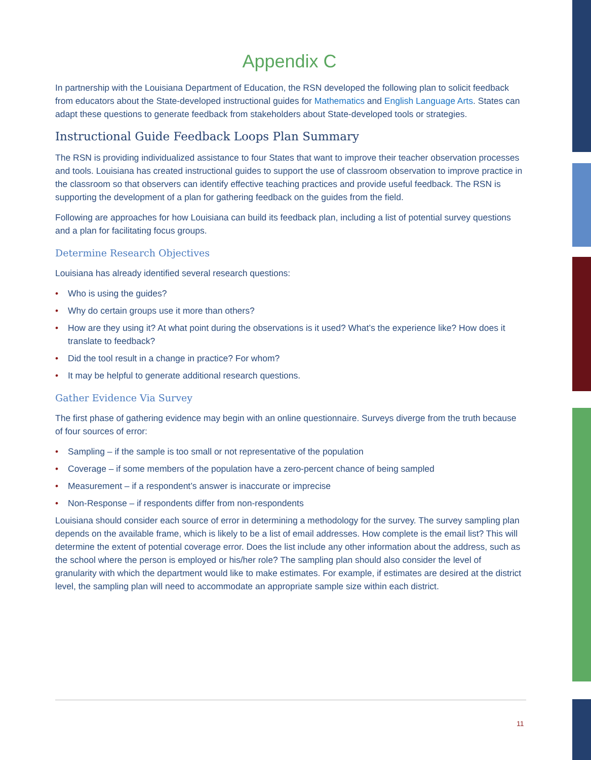Appendix C
In partnership with the Louisiana Department of Education, the RSN developed the following plan to solicit feedback from educators about the State-developed instructional guides for Mathematics and English Language Arts. States can adapt these questions to generate feedback from stakeholders about State-developed tools or strategies.
Instructional Guide Feedback Loops Plan Summary
The RSN is providing individualized assistance to four States that want to improve their teacher observation processes and tools. Louisiana has created instructional guides to support the use of classroom observation to improve practice in the classroom so that observers can identify effective teaching practices and provide useful feedback. The RSN is supporting the development of a plan for gathering feedback on the guides from the field.
Following are approaches for how Louisiana can build its feedback plan, including a list of potential survey questions and a plan for facilitating focus groups.
Determine Research Objectives
Louisiana has already identified several research questions:
• Who is using the guides?
• Why do certain groups use it more than others?
• How are they using it? At what point during the observations is it used? What’s the experience like? How does it translate to feedback?
• Did the tool result in a change in practice? For whom?
• It may be helpful to generate additional research questions.
Gather Evidence Via Survey
The first phase of gathering evidence may begin with an online questionnaire. Surveys diverge from the truth because of four sources of error:
• Sampling – if the sample is too small or not representative of the population
• Coverage – if some members of the population have a zero-percent chance of being sampled
• Measurement – if a respondent’s answer is inaccurate or imprecise
• Non-Response – if respondents differ from non-respondents
Louisiana should consider each source of error in determining a methodology for the survey. The survey sampling plan depends on the available frame, which is likely to be a list of email addresses. How complete is the email list? This will determine the extent of potential coverage error. Does the list include any other information about the address, such as the school where the person is employed or his/her role? The sampling plan should also consider the level of granularity with which the department would like to make estimates. For example, if estimates are desired at the district level, the sampling plan will need to accommodate an appropriate sample size within each district.
11